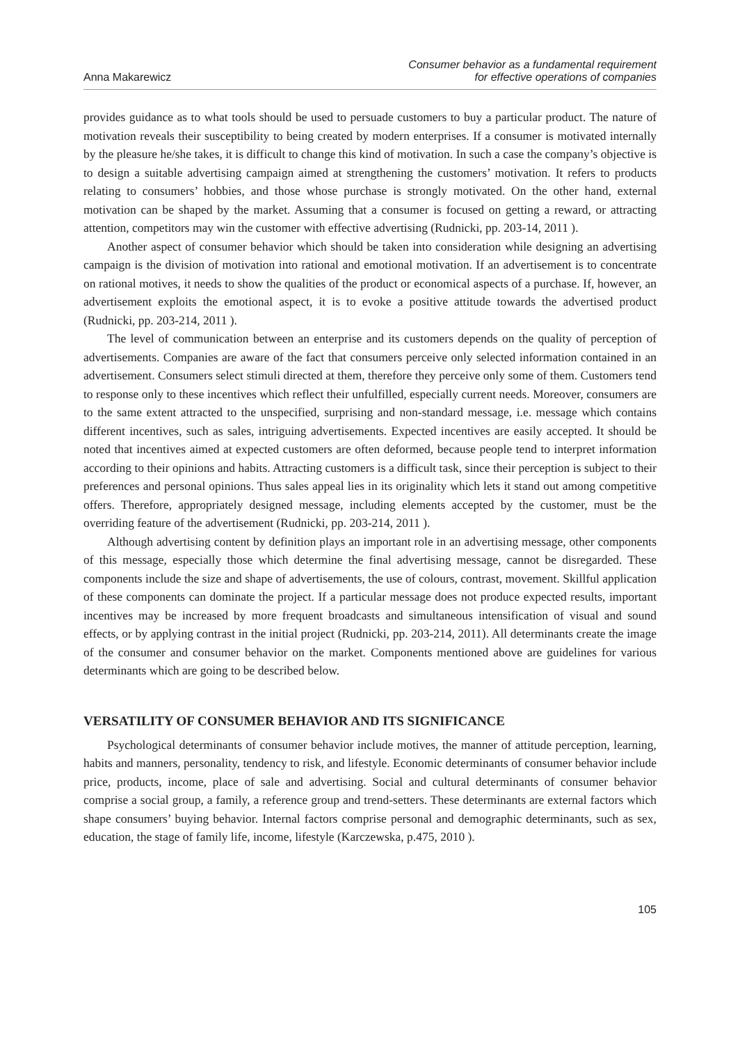Anna Makarewicz
Consumer behavior as a fundamental requirement
for effective operations of companies
provides guidance as to what tools should be used to persuade customers to buy a particular product. The nature of motivation reveals their susceptibility to being created by modern enterprises. If a consumer is motivated internally by the pleasure he/she takes, it is difficult to change this kind of motivation. In such a case the company’s objective is to design a suitable advertising campaign aimed at strengthening the customers’ motivation. It refers to products relating to consumers’ hobbies, and those whose purchase is strongly motivated. On the other hand, external motivation can be shaped by the market. Assuming that a consumer is focused on getting a reward, or attracting attention, competitors may win the customer with effective advertising (Rudnicki, pp. 203-14, 2011 ).
Another aspect of consumer behavior which should be taken into consideration while designing an advertising campaign is the division of motivation into rational and emotional motivation. If an advertisement is to concentrate on rational motives, it needs to show the qualities of the product or economical aspects of a purchase. If, however, an advertisement exploits the emotional aspect, it is to evoke a positive attitude towards the advertised product (Rudnicki, pp. 203-214, 2011 ).
The level of communication between an enterprise and its customers depends on the quality of perception of advertisements. Companies are aware of the fact that consumers perceive only selected information contained in an advertisement. Consumers select stimuli directed at them, therefore they perceive only some of them. Customers tend to response only to these incentives which reflect their unfulfilled, especially current needs. Moreover, consumers are to the same extent attracted to the unspecified, surprising and non-standard message, i.e. message which contains different incentives, such as sales, intriguing advertisements. Expected incentives are easily accepted. It should be noted that incentives aimed at expected customers are often deformed, because people tend to interpret information according to their opinions and habits. Attracting customers is a difficult task, since their perception is subject to their preferences and personal opinions. Thus sales appeal lies in its originality which lets it stand out among competitive offers. Therefore, appropriately designed message, including elements accepted by the customer, must be the overriding feature of the advertisement (Rudnicki, pp. 203-214, 2011 ).
Although advertising content by definition plays an important role in an advertising message, other components of this message, especially those which determine the final advertising message, cannot be disregarded. These components include the size and shape of advertisements, the use of colours, contrast, movement. Skillful application of these components can dominate the project. If a particular message does not produce expected results, important incentives may be increased by more frequent broadcasts and simultaneous intensification of visual and sound effects, or by applying contrast in the initial project (Rudnicki, pp. 203-214, 2011). All determinants create the image of the consumer and consumer behavior on the market. Components mentioned above are guidelines for various determinants which are going to be described below.
VERSATILITY OF CONSUMER BEHAVIOR AND ITS SIGNIFICANCE
Psychological determinants of consumer behavior include motives, the manner of attitude perception, learning, habits and manners, personality, tendency to risk, and lifestyle. Economic determinants of consumer behavior include price, products, income, place of sale and advertising. Social and cultural determinants of consumer behavior comprise a social group, a family, a reference group and trend-setters. These determinants are external factors which shape consumers’ buying behavior. Internal factors comprise personal and demographic determinants, such as sex, education, the stage of family life, income, lifestyle (Karczewska, p.475, 2010 ).
105